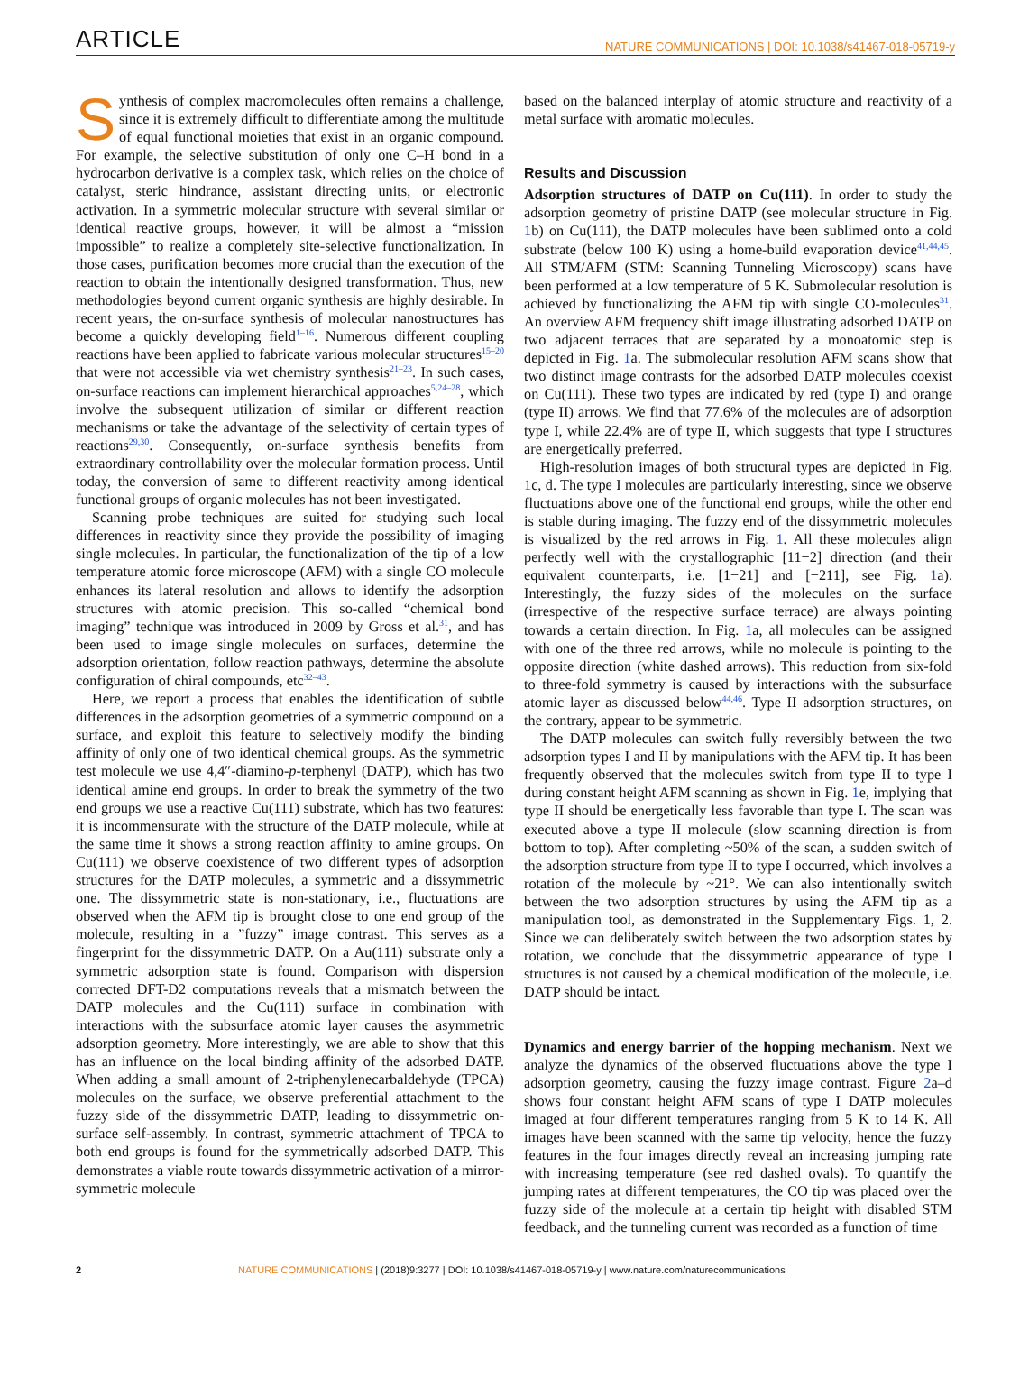ARTICLE NATURE COMMUNICATIONS | DOI: 10.1038/s41467-018-05719-y
Synthesis of complex macromolecules often remains a challenge, since it is extremely difficult to differentiate among the multitude of equal functional moieties that exist in an organic compound. For example, the selective substitution of only one C–H bond in a hydrocarbon derivative is a complex task, which relies on the choice of catalyst, steric hindrance, assistant directing units, or electronic activation. In a symmetric molecular structure with several similar or identical reactive groups, however, it will be almost a “mission impossible” to realize a completely site-selective functionalization. In those cases, purification becomes more crucial than the execution of the reaction to obtain the intentionally designed transformation. Thus, new methodologies beyond current organic synthesis are highly desirable. In recent years, the on-surface synthesis of molecular nanostructures has become a quickly developing field<sup>1–16</sup>. Numerous different coupling reactions have been applied to fabricate various molecular structures<sup>15–20</sup> that were not accessible via wet chemistry synthesis<sup>21–23</sup>. In such cases, on-surface reactions can implement hierarchical approaches<sup>5,24–28</sup>, which involve the subsequent utilization of similar or different reaction mechanisms or take the advantage of the selectivity of certain types of reactions<sup>29,30</sup>. Consequently, on-surface synthesis benefits from extraordinary controllability over the molecular formation process. Until today, the conversion of same to different reactivity among identical functional groups of organic molecules has not been investigated.
Scanning probe techniques are suited for studying such local differences in reactivity since they provide the possibility of imaging single molecules. In particular, the functionalization of the tip of a low temperature atomic force microscope (AFM) with a single CO molecule enhances its lateral resolution and allows to identify the adsorption structures with atomic precision. This so-called “chemical bond imaging” technique was introduced in 2009 by Gross et al.<sup>31</sup>, and has been used to image single molecules on surfaces, determine the adsorption orientation, follow reaction pathways, determine the absolute configuration of chiral compounds, etc<sup>32–43</sup>.
Here, we report a process that enables the identification of subtle differences in the adsorption geometries of a symmetric compound on a surface, and exploit this feature to selectively modify the binding affinity of only one of two identical chemical groups. As the symmetric test molecule we use 4,4″-diamino-p-terphenyl (DATP), which has two identical amine end groups. In order to break the symmetry of the two end groups we use a reactive Cu(111) substrate, which has two features: it is incommensurate with the structure of the DATP molecule, while at the same time it shows a strong reaction affinity to amine groups. On Cu(111) we observe coexistence of two different types of adsorption structures for the DATP molecules, a symmetric and a dissymmetric one. The dissymmetric state is non-stationary, i.e., fluctuations are observed when the AFM tip is brought close to one end group of the molecule, resulting in a ”fuzzy” image contrast. This serves as a fingerprint for the dissymmetric DATP. On a Au(111) substrate only a symmetric adsorption state is found. Comparison with dispersion corrected DFT-D2 computations reveals that a mismatch between the DATP molecules and the Cu(111) surface in combination with interactions with the subsurface atomic layer causes the asymmetric adsorption geometry. More interestingly, we are able to show that this has an influence on the local binding affinity of the adsorbed DATP. When adding a small amount of 2-triphenylenecarbaldehyde (TPCA) molecules on the surface, we observe preferential attachment to the fuzzy side of the dissymmetric DATP, leading to dissymmetric on-surface self-assembly. In contrast, symmetric attachment of TPCA to both end groups is found for the symmetrically adsorbed DATP. This demonstrates a viable route towards dissymmetric activation of a mirror-symmetric molecule
based on the balanced interplay of atomic structure and reactivity of a metal surface with aromatic molecules.
Results and Discussion
Adsorption structures of DATP on Cu(111). In order to study the adsorption geometry of pristine DATP (see molecular structure in Fig. 1b) on Cu(111), the DATP molecules have been sublimed onto a cold substrate (below 100 K) using a home-build evaporation device<sup>41,44,45</sup>. All STM/AFM (STM: Scanning Tunneling Microscopy) scans have been performed at a low temperature of 5 K. Submolecular resolution is achieved by functionalizing the AFM tip with single CO-molecules<sup>31</sup>. An overview AFM frequency shift image illustrating adsorbed DATP on two adjacent terraces that are separated by a monoatomic step is depicted in Fig. 1a. The submolecular resolution AFM scans show that two distinct image contrasts for the adsorbed DATP molecules coexist on Cu(111). These two types are indicated by red (type I) and orange (type II) arrows. We find that 77.6% of the molecules are of adsorption type I, while 22.4% are of type II, which suggests that type I structures are energetically preferred.
High-resolution images of both structural types are depicted in Fig. 1c, d. The type I molecules are particularly interesting, since we observe fluctuations above one of the functional end groups, while the other end is stable during imaging. The fuzzy end of the dissymmetric molecules is visualized by the red arrows in Fig. 1. All these molecules align perfectly well with the crystallographic [11−2] direction (and their equivalent counterparts, i.e. [1−21] and [−211], see Fig. 1a). Interestingly, the fuzzy sides of the molecules on the surface (irrespective of the respective surface terrace) are always pointing towards a certain direction. In Fig. 1a, all molecules can be assigned with one of the three red arrows, while no molecule is pointing to the opposite direction (white dashed arrows). This reduction from six-fold to three-fold symmetry is caused by interactions with the subsurface atomic layer as discussed below<sup>44,46</sup>. Type II adsorption structures, on the contrary, appear to be symmetric.
The DATP molecules can switch fully reversibly between the two adsorption types I and II by manipulations with the AFM tip. It has been frequently observed that the molecules switch from type II to type I during constant height AFM scanning as shown in Fig. 1e, implying that type II should be energetically less favorable than type I. The scan was executed above a type II molecule (slow scanning direction is from bottom to top). After completing ~50% of the scan, a sudden switch of the adsorption structure from type II to type I occurred, which involves a rotation of the molecule by ~21°. We can also intentionally switch between the two adsorption structures by using the AFM tip as a manipulation tool, as demonstrated in the Supplementary Figs. 1, 2. Since we can deliberately switch between the two adsorption states by rotation, we conclude that the dissymmetric appearance of type I structures is not caused by a chemical modification of the molecule, i.e. DATP should be intact.
Dynamics and energy barrier of the hopping mechanism. Next we analyze the dynamics of the observed fluctuations above the type I adsorption geometry, causing the fuzzy image contrast. Figure 2a–d shows four constant height AFM scans of type I DATP molecules imaged at four different temperatures ranging from 5 K to 14 K. All images have been scanned with the same tip velocity, hence the fuzzy features in the four images directly reveal an increasing jumping rate with increasing temperature (see red dashed ovals). To quantify the jumping rates at different temperatures, the CO tip was placed over the fuzzy side of the molecule at a certain tip height with disabled STM feedback, and the tunneling current was recorded as a function of time
2 NATURE COMMUNICATIONS | (2018)9:3277 | DOI: 10.1038/s41467-018-05719-y | www.nature.com/naturecommunications